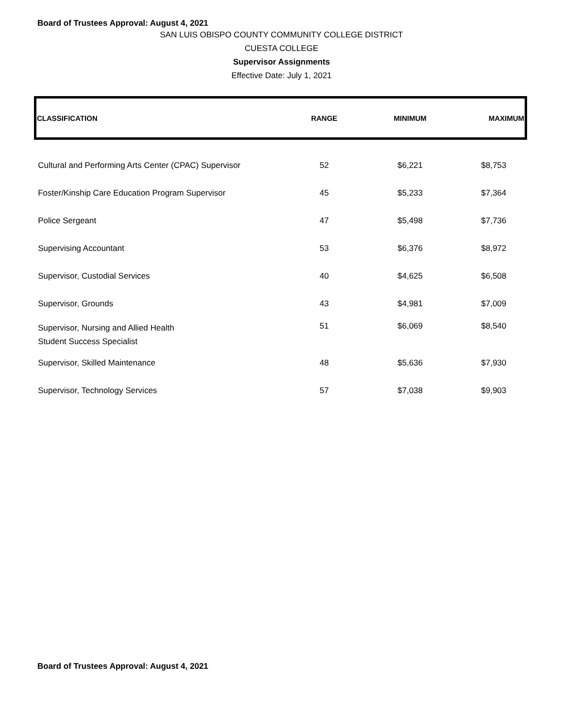Board of Trustees Approval: August 4, 2021
SAN LUIS OBISPO COUNTY COMMUNITY COLLEGE DISTRICT
CUESTA COLLEGE
Supervisor Assignments
Effective Date: July 1, 2021
| CLASSIFICATION | RANGE | MINIMUM | MAXIMUM |
| --- | --- | --- | --- |
| Cultural and Performing Arts Center (CPAC) Supervisor | 52 | $6,221 | $8,753 |
| Foster/Kinship Care Education Program Supervisor | 45 | $5,233 | $7,364 |
| Police Sergeant | 47 | $5,498 | $7,736 |
| Supervising Accountant | 53 | $6,376 | $8,972 |
| Supervisor, Custodial Services | 40 | $4,625 | $6,508 |
| Supervisor, Grounds | 43 | $4,981 | $7,009 |
| Supervisor, Nursing and Allied Health Student Success Specialist | 51 | $6,069 | $8,540 |
| Supervisor, Skilled Maintenance | 48 | $5,636 | $7,930 |
| Supervisor, Technology Services | 57 | $7,038 | $9,903 |
Board of Trustees Approval: August 4, 2021